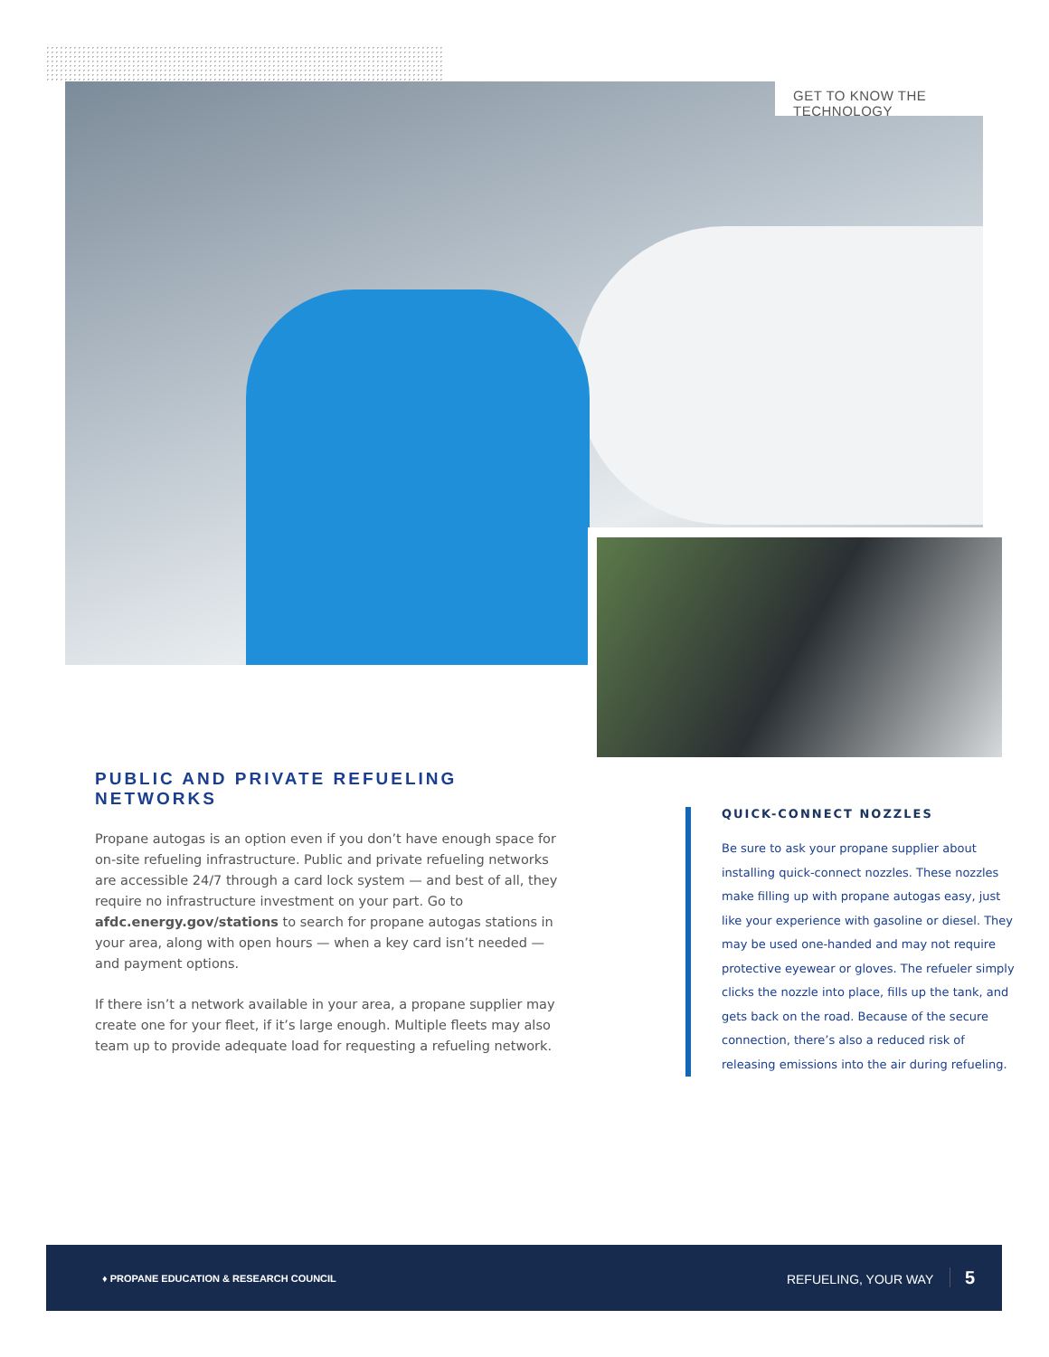GET TO KNOW THE TECHNOLOGY
PUBLIC AND PRIVATE REFUELING NETWORKS
Propane autogas is an option even if you don’t have enough space for on-site refueling infrastructure. Public and private refueling networks are accessible 24/7 through a card lock system — and best of all, they require no infrastructure investment on your part. Go to afdc.energy.gov/stations to search for propane autogas stations in your area, along with open hours — when a key card isn’t needed — and payment options.
If there isn’t a network available in your area, a propane supplier may create one for your fleet, if it’s large enough. Multiple fleets may also team up to provide adequate load for requesting a refueling network.
QUICK-CONNECT NOZZLES
Be sure to ask your propane supplier about installing quick-connect nozzles. These nozzles make filling up with propane autogas easy, just like your experience with gasoline or diesel. They may be used one-handed and may not require protective eyewear or gloves. The refueler simply clicks the nozzle into place, fills up the tank, and gets back on the road. Because of the secure connection, there’s also a reduced risk of releasing emissions into the air during refueling.
♦ PROPANE EDUCATION & RESEARCH COUNCIL REFUELING, YOUR WAY 5